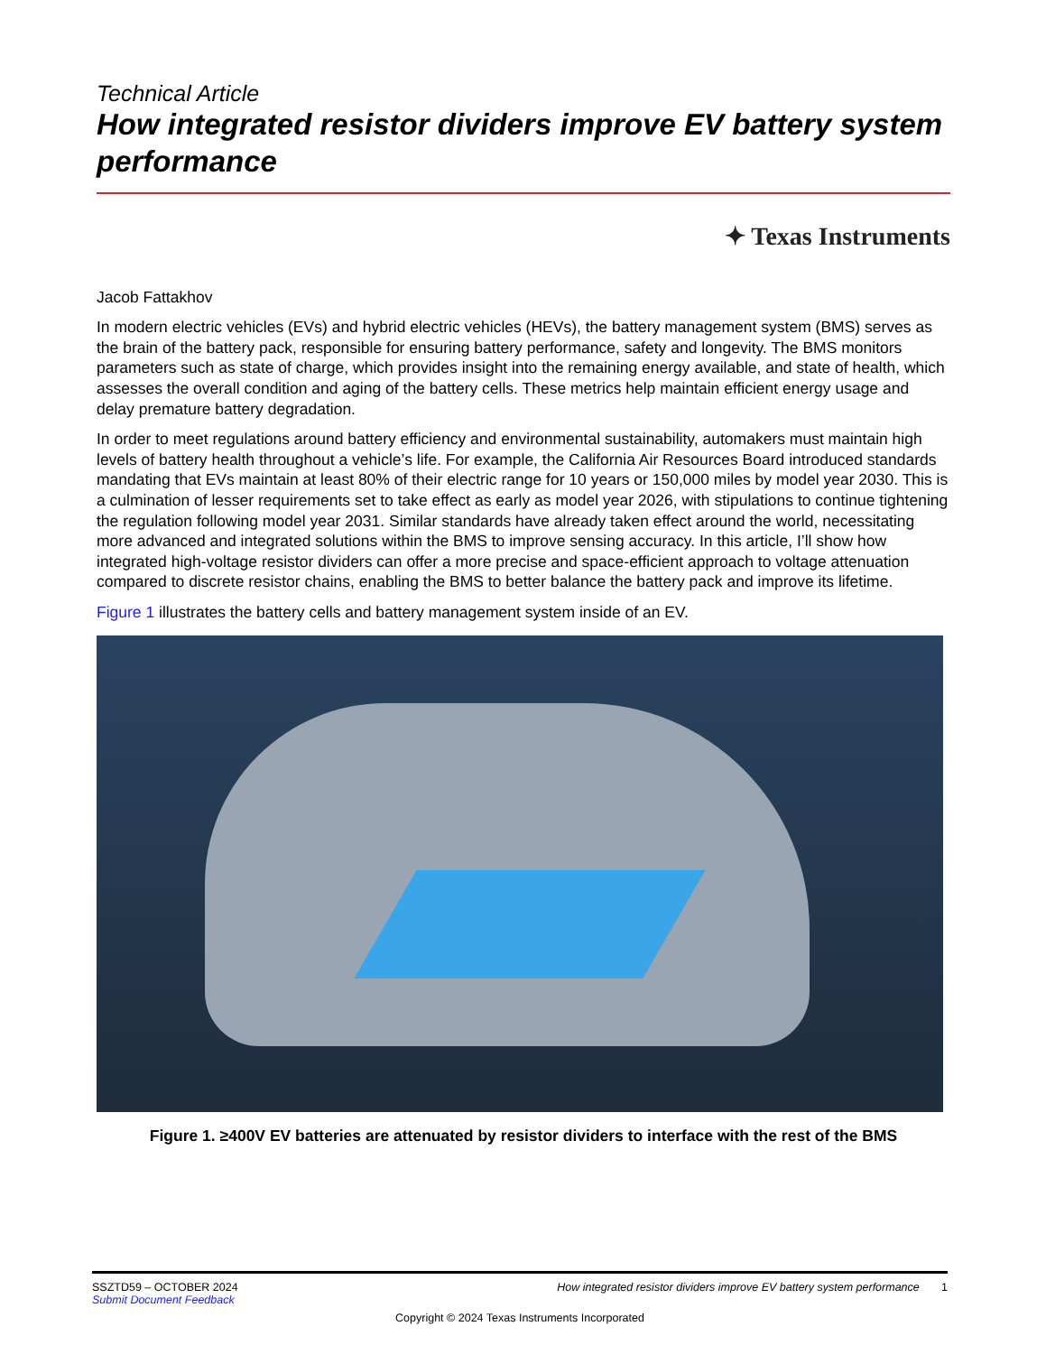Technical Article
How integrated resistor dividers improve EV battery system performance
✦ Texas Instruments
Jacob Fattakhov
In modern electric vehicles (EVs) and hybrid electric vehicles (HEVs), the battery management system (BMS) serves as the brain of the battery pack, responsible for ensuring battery performance, safety and longevity. The BMS monitors parameters such as state of charge, which provides insight into the remaining energy available, and state of health, which assesses the overall condition and aging of the battery cells. These metrics help maintain efficient energy usage and delay premature battery degradation.
In order to meet regulations around battery efficiency and environmental sustainability, automakers must maintain high levels of battery health throughout a vehicle’s life. For example, the California Air Resources Board introduced standards mandating that EVs maintain at least 80% of their electric range for 10 years or 150,000 miles by model year 2030. This is a culmination of lesser requirements set to take effect as early as model year 2026, with stipulations to continue tightening the regulation following model year 2031. Similar standards have already taken effect around the world, necessitating more advanced and integrated solutions within the BMS to improve sensing accuracy. In this article, I’ll show how integrated high-voltage resistor dividers can offer a more precise and space-efficient approach to voltage attenuation compared to discrete resistor chains, enabling the BMS to better balance the battery pack and improve its lifetime.
Figure 1 illustrates the battery cells and battery management system inside of an EV.
Figure 1. ≥400V EV batteries are attenuated by resistor dividers to interface with the rest of the BMS
SSZTD59 – OCTOBER 2024 How integrated resistor dividers improve EV battery system performance 1
Submit Document Feedback
Copyright © 2024 Texas Instruments Incorporated